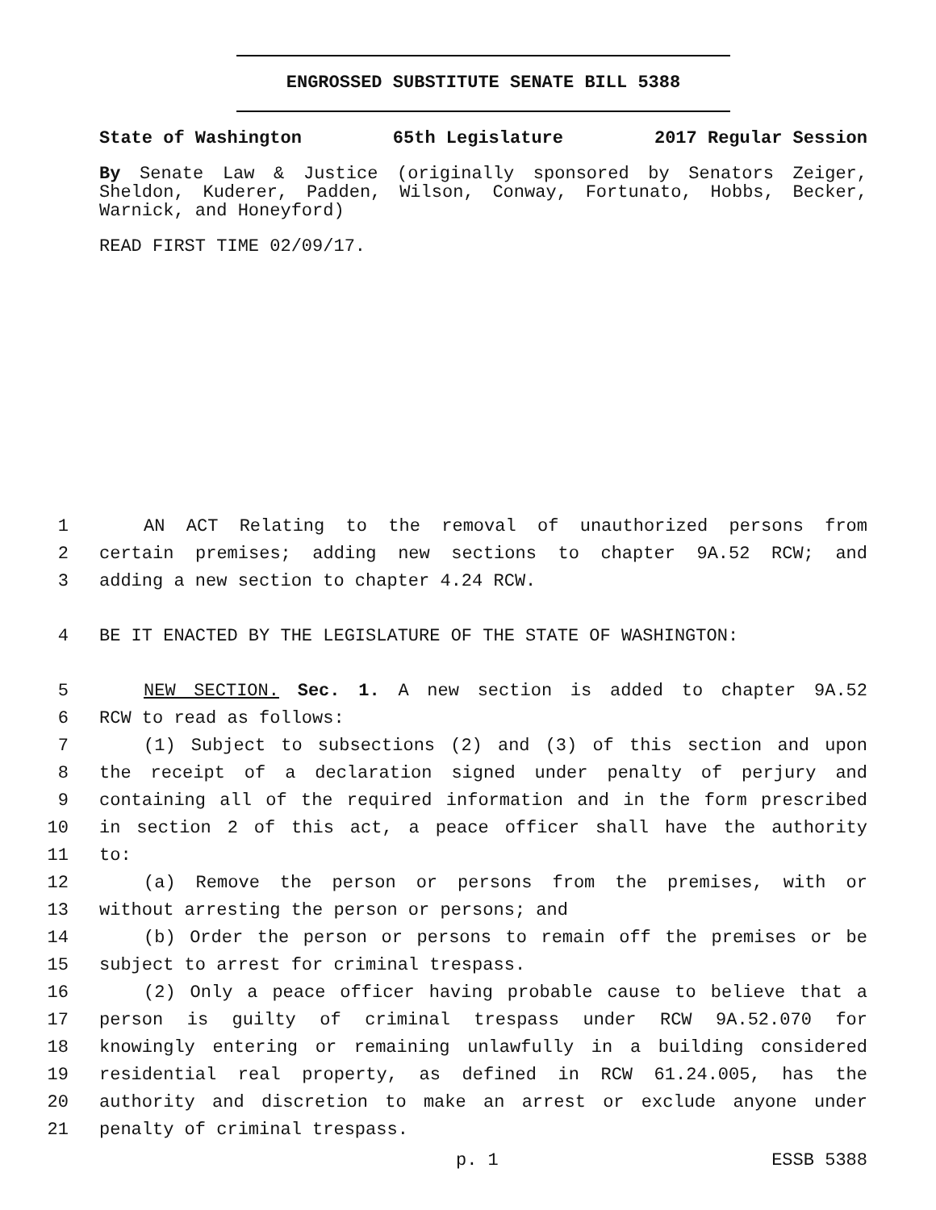ENGROSSED SUBSTITUTE SENATE BILL 5388
State of Washington 65th Legislature 2017 Regular Session
By Senate Law & Justice (originally sponsored by Senators Zeiger, Sheldon, Kuderer, Padden, Wilson, Conway, Fortunato, Hobbs, Becker, Warnick, and Honeyford)
READ FIRST TIME 02/09/17.
1 AN ACT Relating to the removal of unauthorized persons from
2 certain premises; adding new sections to chapter 9A.52 RCW; and
3 adding a new section to chapter 4.24 RCW.
4 BE IT ENACTED BY THE LEGISLATURE OF THE STATE OF WASHINGTON:
5 NEW SECTION. Sec. 1. A new section is added to chapter 9A.52
6 RCW to read as follows:
7 (1) Subject to subsections (2) and (3) of this section and upon
8 the receipt of a declaration signed under penalty of perjury and
9 containing all of the required information and in the form prescribed
10 in section 2 of this act, a peace officer shall have the authority
11 to:
12 (a) Remove the person or persons from the premises, with or
13 without arresting the person or persons; and
14 (b) Order the person or persons to remain off the premises or be
15 subject to arrest for criminal trespass.
16 (2) Only a peace officer having probable cause to believe that a
17 person is guilty of criminal trespass under RCW 9A.52.070 for
18 knowingly entering or remaining unlawfully in a building considered
19 residential real property, as defined in RCW 61.24.005, has the
20 authority and discretion to make an arrest or exclude anyone under
21 penalty of criminal trespass.
p. 1 ESSB 5388